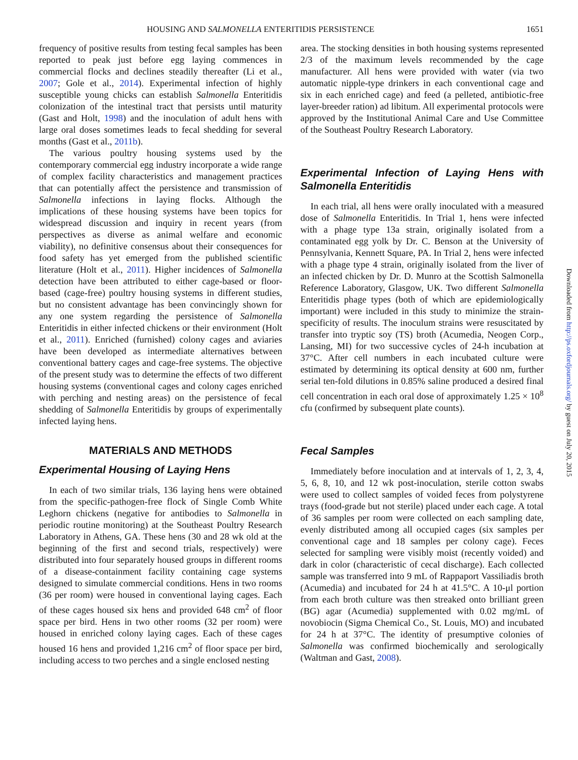HOUSING AND SALMONELLA ENTERITIDIS PERSISTENCE 1651
frequency of positive results from testing fecal samples has been reported to peak just before egg laying commences in commercial flocks and declines steadily thereafter (Li et al., 2007; Gole et al., 2014). Experimental infection of highly susceptible young chicks can establish Salmonella Enteritidis colonization of the intestinal tract that persists until maturity (Gast and Holt, 1998) and the inoculation of adult hens with large oral doses sometimes leads to fecal shedding for several months (Gast et al., 2011b).
The various poultry housing systems used by the contemporary commercial egg industry incorporate a wide range of complex facility characteristics and management practices that can potentially affect the persistence and transmission of Salmonella infections in laying flocks. Although the implications of these housing systems have been topics for widespread discussion and inquiry in recent years (from perspectives as diverse as animal welfare and economic viability), no definitive consensus about their consequences for food safety has yet emerged from the published scientific literature (Holt et al., 2011). Higher incidences of Salmonella detection have been attributed to either cage-based or floor-based (cage-free) poultry housing systems in different studies, but no consistent advantage has been convincingly shown for any one system regarding the persistence of Salmonella Enteritidis in either infected chickens or their environment (Holt et al., 2011). Enriched (furnished) colony cages and aviaries have been developed as intermediate alternatives between conventional battery cages and cage-free systems. The objective of the present study was to determine the effects of two different housing systems (conventional cages and colony cages enriched with perching and nesting areas) on the persistence of fecal shedding of Salmonella Enteritidis by groups of experimentally infected laying hens.
MATERIALS AND METHODS
Experimental Housing of Laying Hens
In each of two similar trials, 136 laying hens were obtained from the specific-pathogen-free flock of Single Comb White Leghorn chickens (negative for antibodies to Salmonella in periodic routine monitoring) at the Southeast Poultry Research Laboratory in Athens, GA. These hens (30 and 28 wk old at the beginning of the first and second trials, respectively) were distributed into four separately housed groups in different rooms of a disease-containment facility containing cage systems designed to simulate commercial conditions. Hens in two rooms (36 per room) were housed in conventional laying cages. Each of these cages housed six hens and provided 648 cm<sup>2</sup> of floor space per bird. Hens in two other rooms (32 per room) were housed in enriched colony laying cages. Each of these cages housed 16 hens and provided 1,216 cm<sup>2</sup> of floor space per bird, including access to two perches and a single enclosed nesting
area. The stocking densities in both housing systems represented 2/3 of the maximum levels recommended by the cage manufacturer. All hens were provided with water (via two automatic nipple-type drinkers in each conventional cage and six in each enriched cage) and feed (a pelleted, antibiotic-free layer-breeder ration) ad libitum. All experimental protocols were approved by the Institutional Animal Care and Use Committee of the Southeast Poultry Research Laboratory.
Experimental Infection of Laying Hens with Salmonella Enteritidis
In each trial, all hens were orally inoculated with a measured dose of Salmonella Enteritidis. In Trial 1, hens were infected with a phage type 13a strain, originally isolated from a contaminated egg yolk by Dr. C. Benson at the University of Pennsylvania, Kennett Square, PA. In Trial 2, hens were infected with a phage type 4 strain, originally isolated from the liver of an infected chicken by Dr. D. Munro at the Scottish Salmonella Reference Laboratory, Glasgow, UK. Two different Salmonella Enteritidis phage types (both of which are epidemiologically important) were included in this study to minimize the strain-specificity of results. The inoculum strains were resuscitated by transfer into tryptic soy (TS) broth (Acumedia, Neogen Corp., Lansing, MI) for two successive cycles of 24-h incubation at 37°C. After cell numbers in each incubated culture were estimated by determining its optical density at 600 nm, further serial ten-fold dilutions in 0.85% saline produced a desired final cell concentration in each oral dose of approximately 1.25 × 10<sup>8</sup> cfu (confirmed by subsequent plate counts).
Fecal Samples
Immediately before inoculation and at intervals of 1, 2, 3, 4, 5, 6, 8, 10, and 12 wk post-inoculation, sterile cotton swabs were used to collect samples of voided feces from polystyrene trays (food-grade but not sterile) placed under each cage. A total of 36 samples per room were collected on each sampling date, evenly distributed among all occupied cages (six samples per conventional cage and 18 samples per colony cage). Feces selected for sampling were visibly moist (recently voided) and dark in color (characteristic of cecal discharge). Each collected sample was transferred into 9 mL of Rappaport Vassiliadis broth (Acumedia) and incubated for 24 h at 41.5°C. A 10-μl portion from each broth culture was then streaked onto brilliant green (BG) agar (Acumedia) supplemented with 0.02 mg/mL of novobiocin (Sigma Chemical Co., St. Louis, MO) and incubated for 24 h at 37°C. The identity of presumptive colonies of Salmonella was confirmed biochemically and serologically (Waltman and Gast, 2008).
Downloaded from http://ps.oxfordjournals.org/ by guest on July 20, 2015